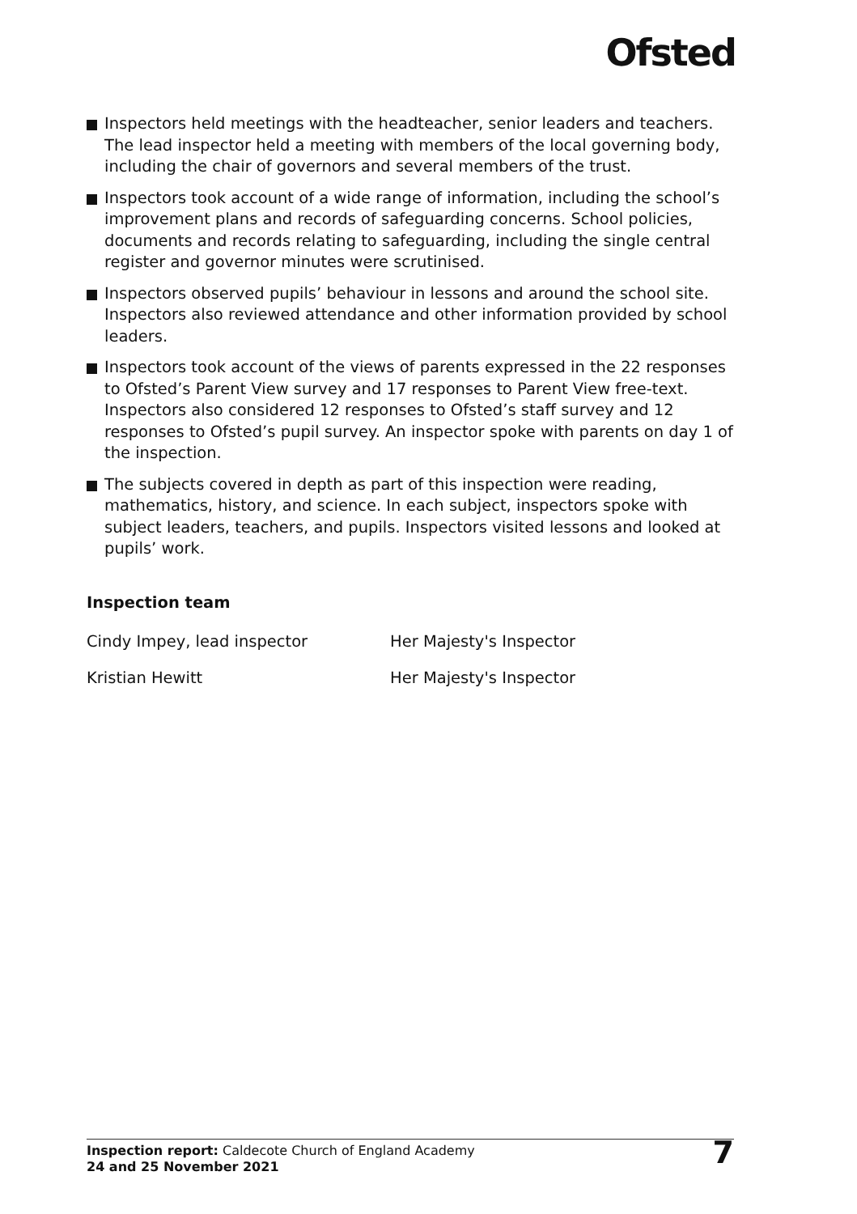Ofsted
Inspectors held meetings with the headteacher, senior leaders and teachers. The lead inspector held a meeting with members of the local governing body, including the chair of governors and several members of the trust.
Inspectors took account of a wide range of information, including the school’s improvement plans and records of safeguarding concerns. School policies, documents and records relating to safeguarding, including the single central register and governor minutes were scrutinised.
Inspectors observed pupils’ behaviour in lessons and around the school site. Inspectors also reviewed attendance and other information provided by school leaders.
Inspectors took account of the views of parents expressed in the 22 responses to Ofsted’s Parent View survey and 17 responses to Parent View free-text. Inspectors also considered 12 responses to Ofsted’s staff survey and 12 responses to Ofsted’s pupil survey. An inspector spoke with parents on day 1 of the inspection.
The subjects covered in depth as part of this inspection were reading, mathematics, history, and science. In each subject, inspectors spoke with subject leaders, teachers, and pupils. Inspectors visited lessons and looked at pupils’ work.
Inspection team
| Cindy Impey, lead inspector | Her Majesty's Inspector |
| Kristian Hewitt | Her Majesty's Inspector |
Inspection report: Caldecote Church of England Academy
24 and 25 November 2021
7